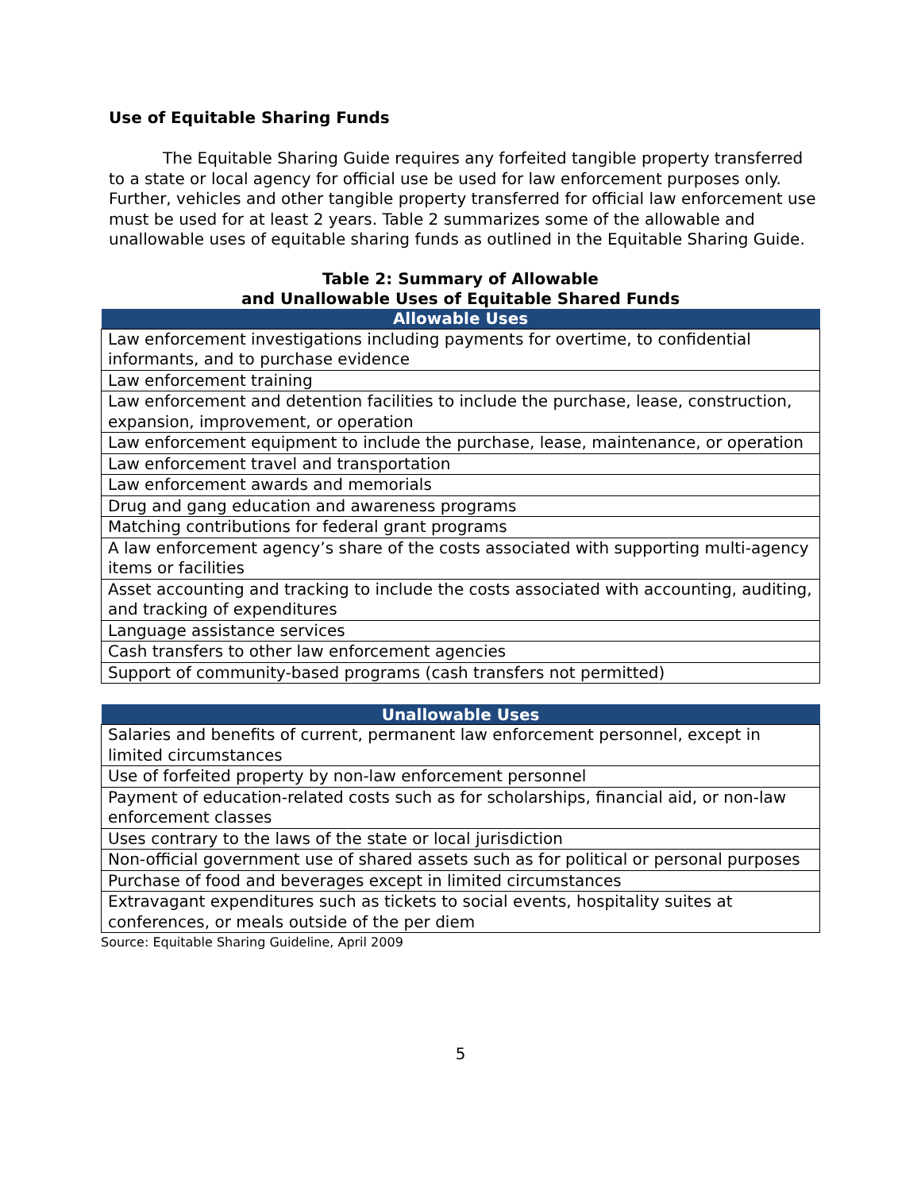Use of Equitable Sharing Funds
The Equitable Sharing Guide requires any forfeited tangible property transferred to a state or local agency for official use be used for law enforcement purposes only. Further, vehicles and other tangible property transferred for official law enforcement use must be used for at least 2 years. Table 2 summarizes some of the allowable and unallowable uses of equitable sharing funds as outlined in the Equitable Sharing Guide.
Table 2: Summary of Allowable
and Unallowable Uses of Equitable Shared Funds
| Allowable Uses |
| --- |
| Law enforcement investigations including payments for overtime, to confidential informants, and to purchase evidence |
| Law enforcement training |
| Law enforcement and detention facilities to include the purchase, lease, construction, expansion, improvement, or operation |
| Law enforcement equipment to include the purchase, lease, maintenance, or operation |
| Law enforcement travel and transportation |
| Law enforcement awards and memorials |
| Drug and gang education and awareness programs |
| Matching contributions for federal grant programs |
| A law enforcement agency’s share of the costs associated with supporting multi-agency items or facilities |
| Asset accounting and tracking to include the costs associated with accounting, auditing, and tracking of expenditures |
| Language assistance services |
| Cash transfers to other law enforcement agencies |
| Support of community-based programs (cash transfers not permitted) |
| Unallowable Uses |
| --- |
| Salaries and benefits of current, permanent law enforcement personnel, except in limited circumstances |
| Use of forfeited property by non-law enforcement personnel |
| Payment of education-related costs such as for scholarships, financial aid, or non-law enforcement classes |
| Uses contrary to the laws of the state or local jurisdiction |
| Non-official government use of shared assets such as for political or personal purposes |
| Purchase of food and beverages except in limited circumstances |
| Extravagant expenditures such as tickets to social events, hospitality suites at conferences, or meals outside of the per diem |
Source: Equitable Sharing Guideline, April 2009
5